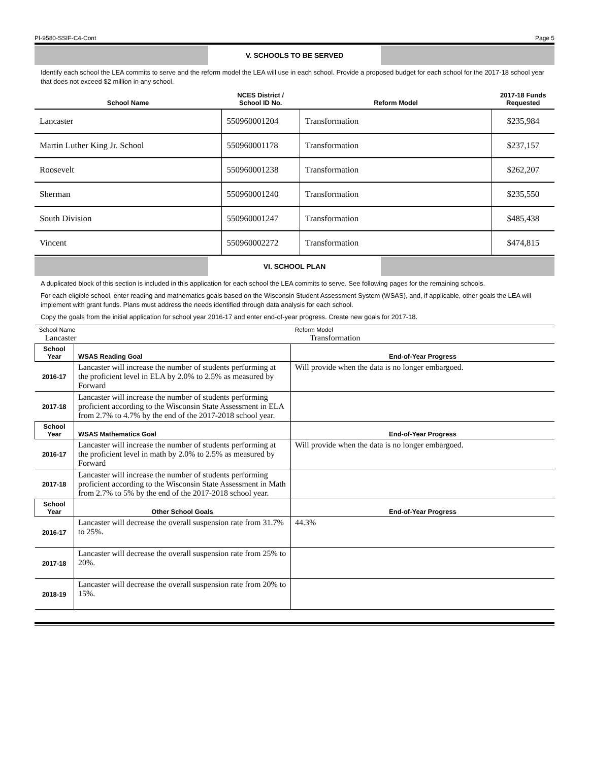PI-9580-SSIF-C4-Cont Page 5
V. SCHOOLS TO BE SERVED
Identify each school the LEA commits to serve and the reform model the LEA will use in each school. Provide a proposed budget for each school for the 2017-18 school year that does not exceed $2 million in any school.
| School Name | NCES District / School ID No. | Reform Model | 2017-18 Funds Requested |
| --- | --- | --- | --- |
| Lancaster | 550960001204 | Transformation | $235,984 |
| Martin Luther King Jr. School | 550960001178 | Transformation | $237,157 |
| Roosevelt | 550960001238 | Transformation | $262,207 |
| Sherman | 550960001240 | Transformation | $235,550 |
| South Division | 550960001247 | Transformation | $485,438 |
| Vincent | 550960002272 | Transformation | $474,815 |
VI. SCHOOL PLAN
A duplicated block of this section is included in this application for each school the LEA commits to serve. See following pages for the remaining schools.
For each eligible school, enter reading and mathematics goals based on the Wisconsin Student Assessment System (WSAS), and, if applicable, other goals the LEA will implement with grant funds. Plans must address the needs identified through data analysis for each school.
Copy the goals from the initial application for school year 2016-17 and enter end-of-year progress. Create new goals for 2017-18.
| School Name Lancaster | | Reform Model Transformation |
| School Year | WSAS Reading Goal | End-of-Year Progress |
| 2016-17 | Lancaster will increase the number of students performing at the proficient level in ELA by 2.0% to 2.5% as measured by Forward | Will provide when the data is no longer embargoed. |
| 2017-18 | Lancaster will increase the number of students performing proficient according to the Wisconsin State Assessment in ELA from 2.7% to 4.7% by the end of the 2017-2018 school year. | |
| School Year | WSAS Mathematics Goal | End-of-Year Progress |
| 2016-17 | Lancaster will increase the number of students performing at the proficient level in math by 2.0% to 2.5% as measured by Forward | Will provide when the data is no longer embargoed. |
| 2017-18 | Lancaster will increase the number of students performing proficient according to the Wisconsin State Assessment in Math from 2.7% to 5% by the end of the 2017-2018 school year. | |
| School Year | Other School Goals | End-of-Year Progress |
| 2016-17 | Lancaster will decrease the overall suspension rate from 31.7% to 25%. | 44.3% |
| 2017-18 | Lancaster will decrease the overall suspension rate from 25% to 20%. | |
| 2018-19 | Lancaster will decrease the overall suspension rate from 20% to 15%. | |